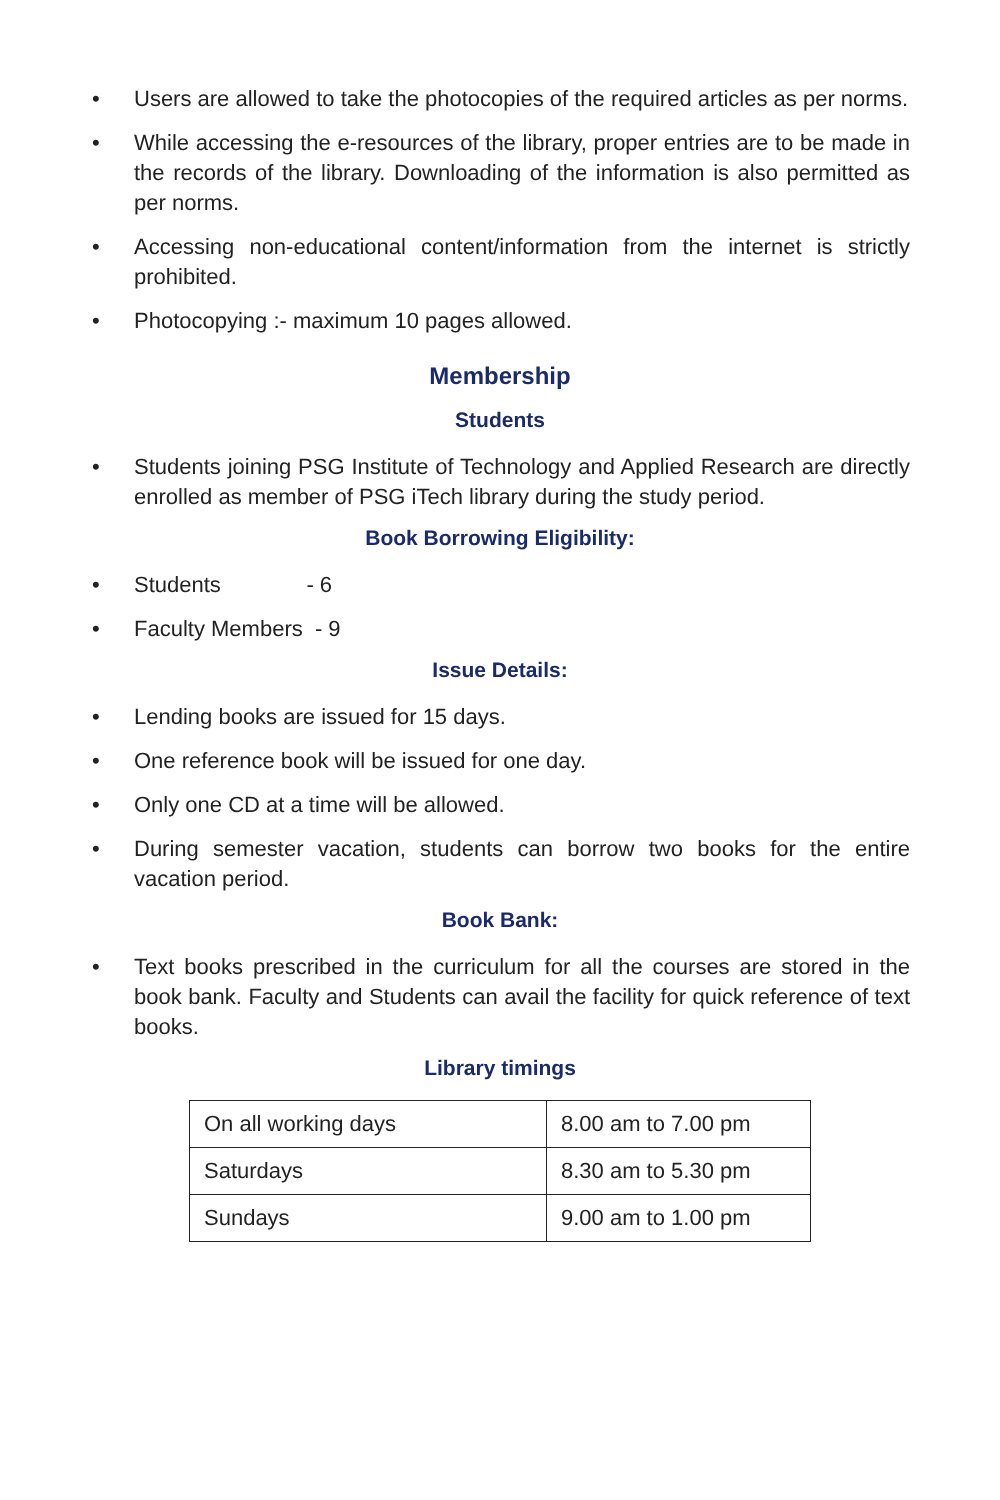• Users are allowed to take the photocopies of the required articles as per norms.
• While accessing the e-resources of the library, proper entries are to be made in the records of the library. Downloading of the information is also permitted as per norms.
• Accessing non-educational content/information from the internet is strictly prohibited.
• Photocopying :- maximum 10 pages allowed.
Membership
Students
• Students joining PSG Institute of Technology and Applied Research are directly enrolled as member of PSG iTech library during the study period.
Book Borrowing Eligibility:
• Students - 6
• Faculty Members - 9
Issue Details:
• Lending books are issued for 15 days.
• One reference book will be issued for one day.
• Only one CD at a time will be allowed.
• During semester vacation, students can borrow two books for the entire vacation period.
Book Bank:
• Text books prescribed in the curriculum for all the courses are stored in the book bank. Faculty and Students can avail the facility for quick reference of text books.
Library timings
| On all working days | 8.00 am to 7.00 pm |
| Saturdays | 8.30 am to 5.30 pm |
| Sundays | 9.00 am to 1.00 pm |